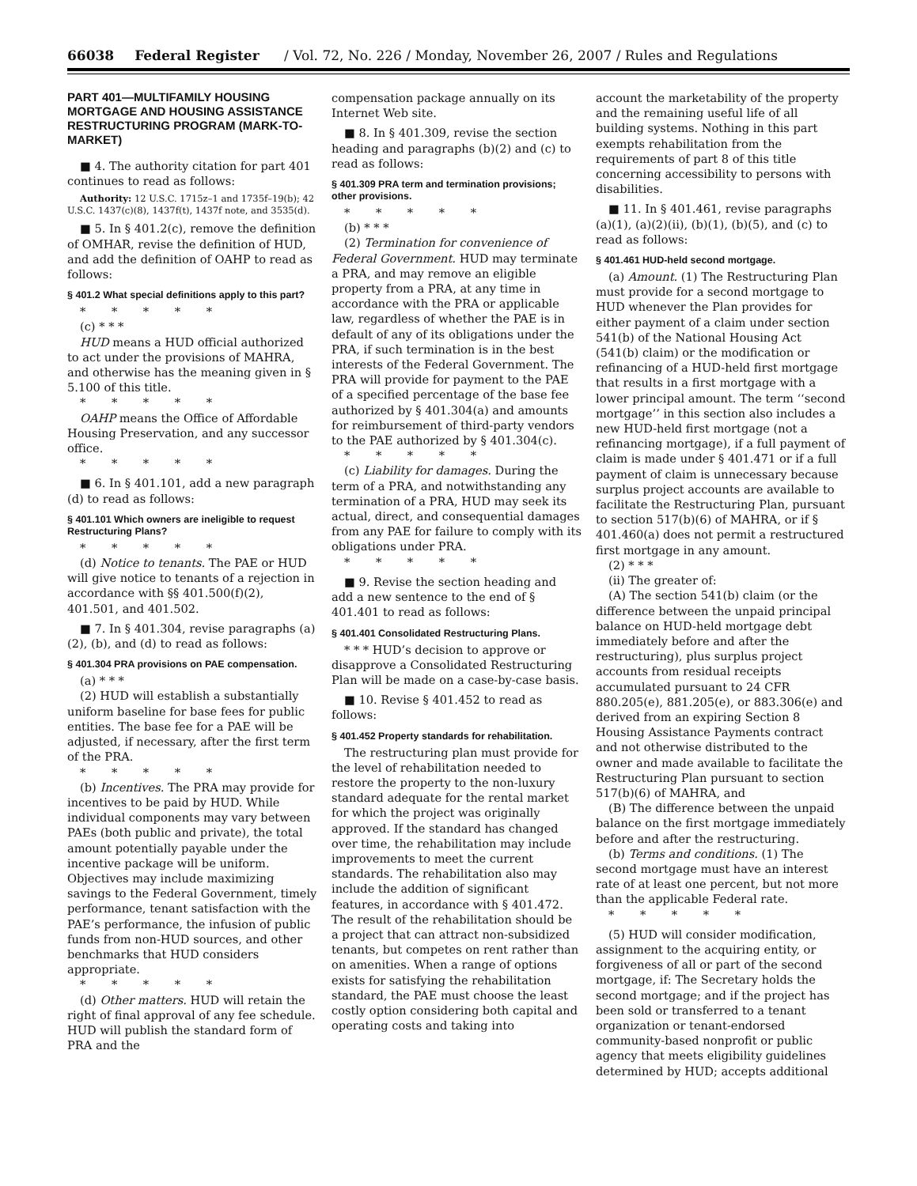66038 Federal Register / Vol. 72, No. 226 / Monday, November 26, 2007 / Rules and Regulations
PART 401—MULTIFAMILY HOUSING MORTGAGE AND HOUSING ASSISTANCE RESTRUCTURING PROGRAM (MARK-TO-MARKET)
■ 4. The authority citation for part 401 continues to read as follows:
Authority: 12 U.S.C. 1715z–1 and 1735f–19(b); 42 U.S.C. 1437(c)(8), 1437f(t), 1437f note, and 3535(d).
■ 5. In § 401.2(c), remove the definition of OMHAR, revise the definition of HUD, and add the definition of OAHP to read as follows:
§ 401.2 What special definitions apply to this part?
* * * * *
(c) * * *
HUD means a HUD official authorized to act under the provisions of MAHRA, and otherwise has the meaning given in § 5.100 of this title.
* * * * *
OAHP means the Office of Affordable Housing Preservation, and any successor office.
* * * * *
■ 6. In § 401.101, add a new paragraph (d) to read as follows:
§ 401.101 Which owners are ineligible to request Restructuring Plans?
* * * * *
(d) Notice to tenants. The PAE or HUD will give notice to tenants of a rejection in accordance with §§ 401.500(f)(2), 401.501, and 401.502.
■ 7. In § 401.304, revise paragraphs (a)(2), (b), and (d) to read as follows:
§ 401.304 PRA provisions on PAE compensation.
(a) * * *
(2) HUD will establish a substantially uniform baseline for base fees for public entities. The base fee for a PAE will be adjusted, if necessary, after the first term of the PRA.
* * * * *
(b) Incentives. The PRA may provide for incentives to be paid by HUD. While individual components may vary between PAEs (both public and private), the total amount potentially payable under the incentive package will be uniform. Objectives may include maximizing savings to the Federal Government, timely performance, tenant satisfaction with the PAE’s performance, the infusion of public funds from non-HUD sources, and other benchmarks that HUD considers appropriate.
* * * * *
(d) Other matters. HUD will retain the right of final approval of any fee schedule. HUD will publish the standard form of PRA and the
compensation package annually on its Internet Web site.
■ 8. In § 401.309, revise the section heading and paragraphs (b)(2) and (c) to read as follows:
§ 401.309 PRA term and termination provisions; other provisions.
* * * * *
(b) * * *
(2) Termination for convenience of Federal Government. HUD may terminate a PRA, and may remove an eligible property from a PRA, at any time in accordance with the PRA or applicable law, regardless of whether the PAE is in default of any of its obligations under the PRA, if such termination is in the best interests of the Federal Government. The PRA will provide for payment to the PAE of a specified percentage of the base fee authorized by § 401.304(a) and amounts for reimbursement of third-party vendors to the PAE authorized by § 401.304(c).
* * * * *
(c) Liability for damages. During the term of a PRA, and notwithstanding any termination of a PRA, HUD may seek its actual, direct, and consequential damages from any PAE for failure to comply with its obligations under PRA.
* * * * *
■ 9. Revise the section heading and add a new sentence to the end of § 401.401 to read as follows:
§ 401.401 Consolidated Restructuring Plans.
* * * HUD’s decision to approve or disapprove a Consolidated Restructuring Plan will be made on a case-by-case basis.
■ 10. Revise § 401.452 to read as follows:
§ 401.452 Property standards for rehabilitation.
The restructuring plan must provide for the level of rehabilitation needed to restore the property to the non-luxury standard adequate for the rental market for which the project was originally approved. If the standard has changed over time, the rehabilitation may include improvements to meet the current standards. The rehabilitation also may include the addition of significant features, in accordance with § 401.472. The result of the rehabilitation should be a project that can attract non-subsidized tenants, but competes on rent rather than on amenities. When a range of options exists for satisfying the rehabilitation standard, the PAE must choose the least costly option considering both capital and operating costs and taking into
account the marketability of the property and the remaining useful life of all building systems. Nothing in this part exempts rehabilitation from the requirements of part 8 of this title concerning accessibility to persons with disabilities.
■ 11. In § 401.461, revise paragraphs (a)(1), (a)(2)(ii), (b)(1), (b)(5), and (c) to read as follows:
§ 401.461 HUD-held second mortgage.
(a) Amount. (1) The Restructuring Plan must provide for a second mortgage to HUD whenever the Plan provides for either payment of a claim under section 541(b) of the National Housing Act (541(b) claim) or the modification or refinancing of a HUD-held first mortgage that results in a first mortgage with a lower principal amount. The term ‘‘second mortgage’’ in this section also includes a new HUD-held first mortgage (not a refinancing mortgage), if a full payment of claim is made under § 401.471 or if a full payment of claim is unnecessary because surplus project accounts are available to facilitate the Restructuring Plan, pursuant to section 517(b)(6) of MAHRA, or if § 401.460(a) does not permit a restructured first mortgage in any amount.
(2) * * *
(ii) The greater of:
(A) The section 541(b) claim (or the difference between the unpaid principal balance on HUD-held mortgage debt immediately before and after the restructuring), plus surplus project accounts from residual receipts accumulated pursuant to 24 CFR 880.205(e), 881.205(e), or 883.306(e) and derived from an expiring Section 8 Housing Assistance Payments contract and not otherwise distributed to the owner and made available to facilitate the Restructuring Plan pursuant to section 517(b)(6) of MAHRA, and
(B) The difference between the unpaid balance on the first mortgage immediately before and after the restructuring.
(b) Terms and conditions. (1) The second mortgage must have an interest rate of at least one percent, but not more than the applicable Federal rate.
* * * * *
(5) HUD will consider modification, assignment to the acquiring entity, or forgiveness of all or part of the second mortgage, if: The Secretary holds the second mortgage; and if the project has been sold or transferred to a tenant organization or tenant-endorsed community-based nonprofit or public agency that meets eligibility guidelines determined by HUD; accepts additional